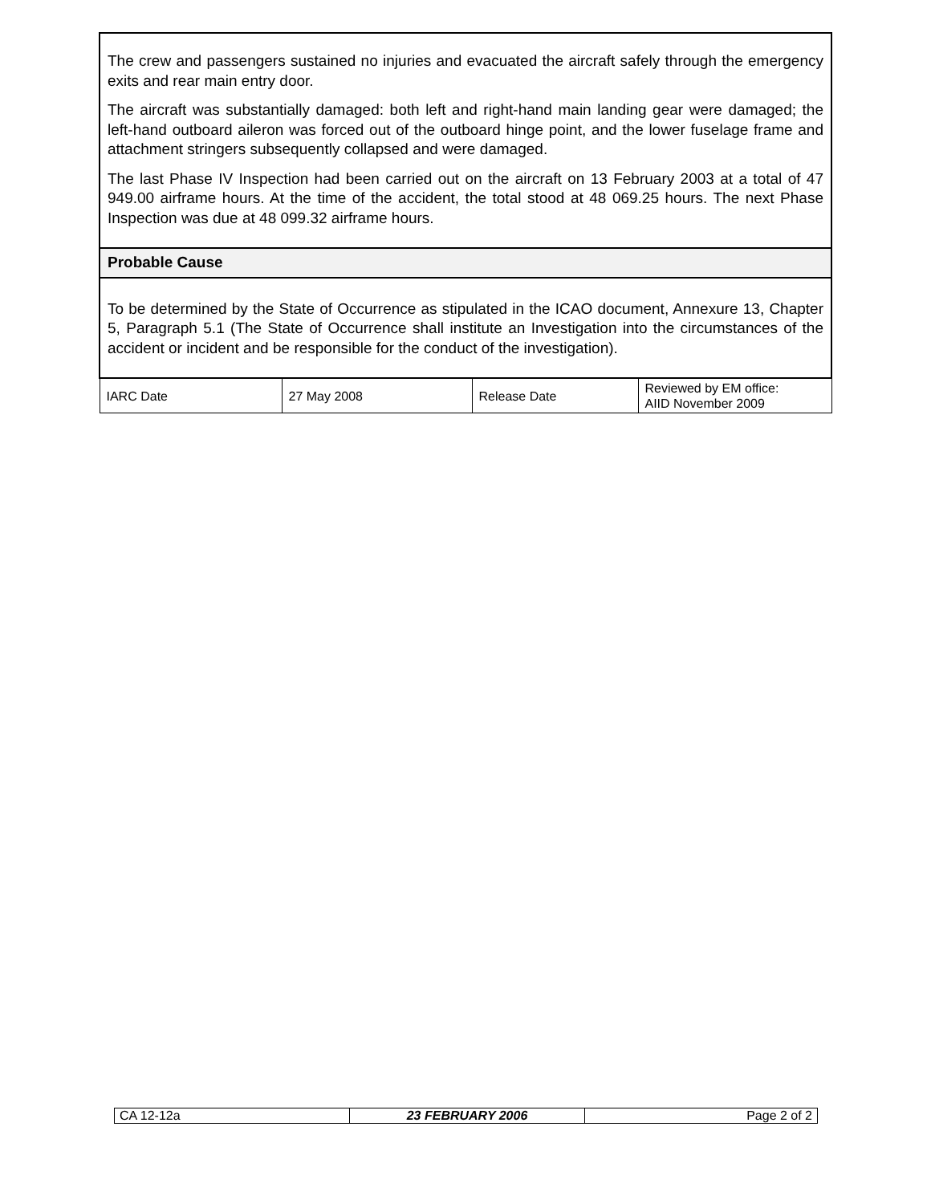| The crew and passengers sustained no injuries and evacuated the aircraft safely through the emergency exits and rear main entry door. The aircraft was substantially damaged: both left and right-hand main landing gear were damaged; the left-hand outboard aileron was forced out of the outboard hinge point, and the lower fuselage frame and attachment stringers subsequently collapsed and were damaged. The last Phase IV Inspection had been carried out on the aircraft on 13 February 2003 at a total of 47 949.00 airframe hours. At the time of the accident, the total stood at 48 069.25 hours. The next Phase Inspection was due at 48 099.32 airframe hours. | | | |
| Probable Cause | | | |
| To be determined by the State of Occurrence as stipulated in the ICAO document, Annexure 13, Chapter 5, Paragraph 5.1 (The State of Occurrence shall institute an Investigation into the circumstances of the accident or incident and be responsible for the conduct of the investigation). | | | |
| IARC Date | 27 May 2008 | Release Date | Reviewed by EM office: AIID November 2009 |
| CA 12-12a | 23 FEBRUARY 2006 | Page 2 of 2 |